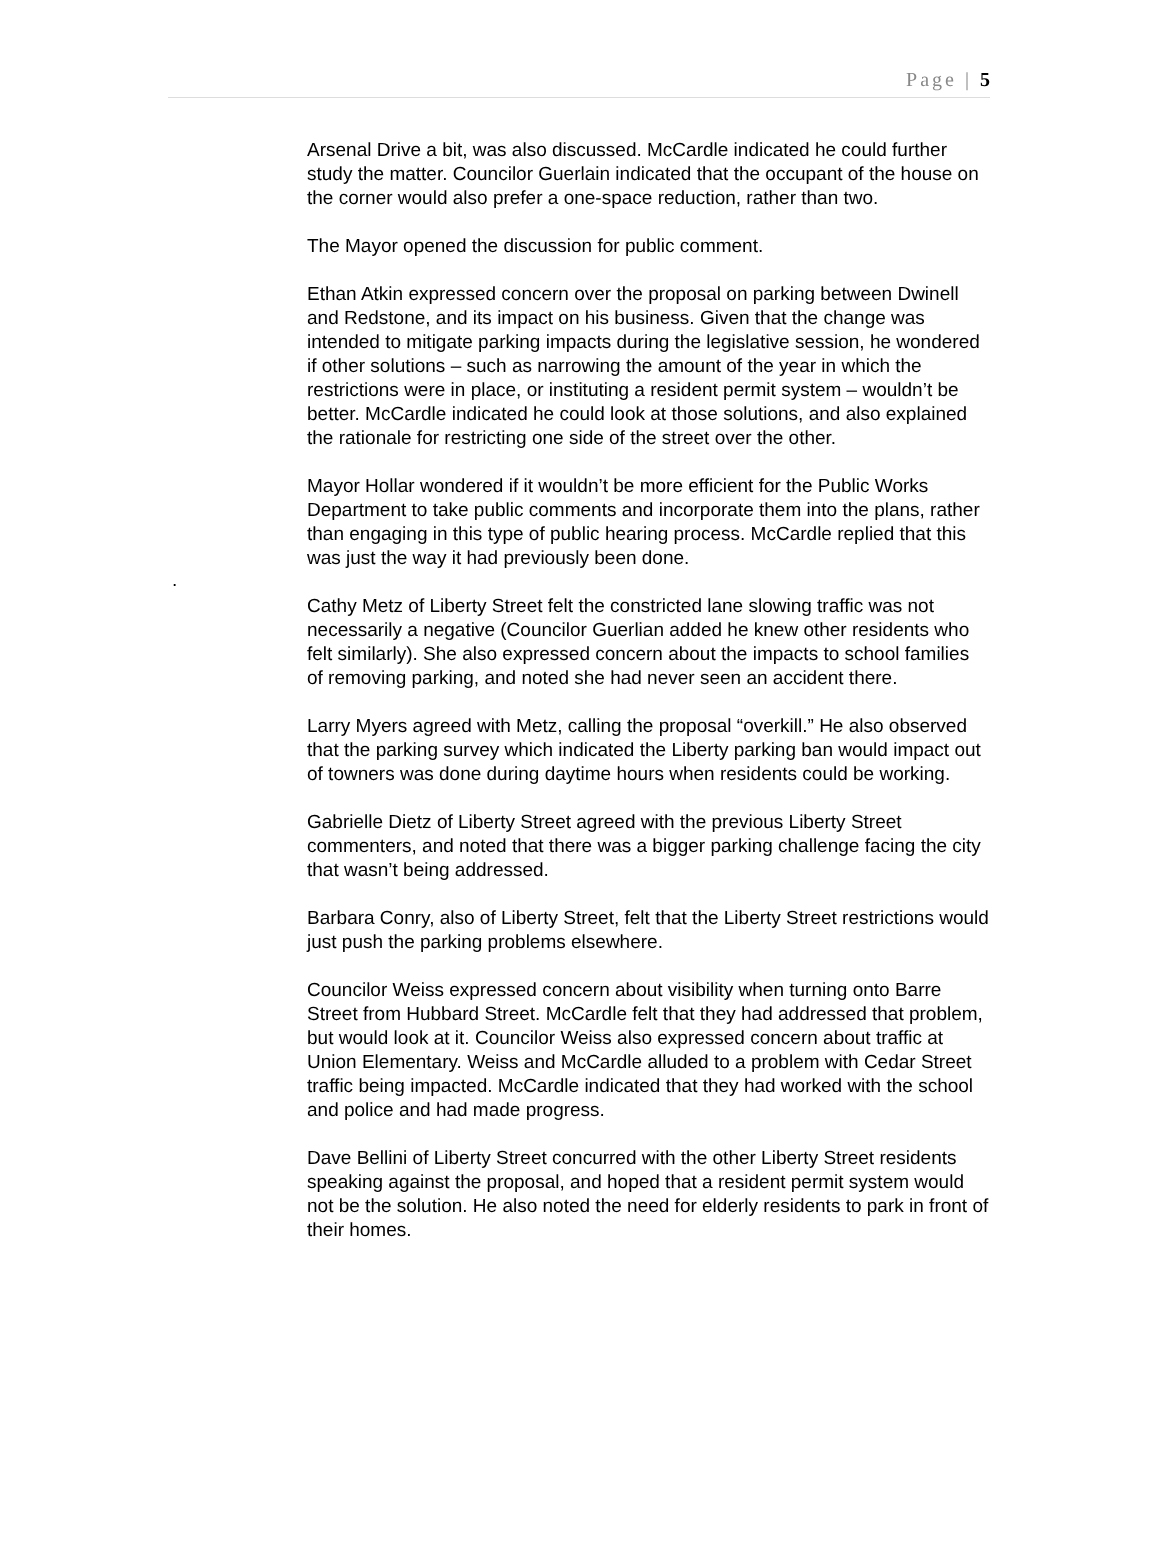Page | 5
Arsenal Drive a bit, was also discussed. McCardle indicated he could further study the matter. Councilor Guerlain indicated that the occupant of the house on the corner would also prefer a one-space reduction, rather than two.
The Mayor opened the discussion for public comment.
Ethan Atkin expressed concern over the proposal on parking between Dwinell and Redstone, and its impact on his business. Given that the change was intended to mitigate parking impacts during the legislative session, he wondered if other solutions – such as narrowing the amount of the year in which the restrictions were in place, or instituting a resident permit system – wouldn’t be better. McCardle indicated he could look at those solutions, and also explained the rationale for restricting one side of the street over the other.
Mayor Hollar wondered if it wouldn’t be more efficient for the Public Works Department to take public comments and incorporate them into the plans, rather than engaging in this type of public hearing process. McCardle replied that this was just the way it had previously been done.
.
Cathy Metz of Liberty Street felt the constricted lane slowing traffic was not necessarily a negative (Councilor Guerlian added he knew other residents who felt similarly). She also expressed concern about the impacts to school families of removing parking, and noted she had never seen an accident there.
Larry Myers agreed with Metz, calling the proposal “overkill.” He also observed that the parking survey which indicated the Liberty parking ban would impact out of towners was done during daytime hours when residents could be working.
Gabrielle Dietz of Liberty Street agreed with the previous Liberty Street commenters, and noted that there was a bigger parking challenge facing the city that wasn’t being addressed.
Barbara Conry, also of Liberty Street, felt that the Liberty Street restrictions would just push the parking problems elsewhere.
Councilor Weiss expressed concern about visibility when turning onto Barre Street from Hubbard Street. McCardle felt that they had addressed that problem, but would look at it. Councilor Weiss also expressed concern about traffic at Union Elementary. Weiss and McCardle alluded to a problem with Cedar Street traffic being impacted. McCardle indicated that they had worked with the school and police and had made progress.
Dave Bellini of Liberty Street concurred with the other Liberty Street residents speaking against the proposal, and hoped that a resident permit system would not be the solution. He also noted the need for elderly residents to park in front of their homes.